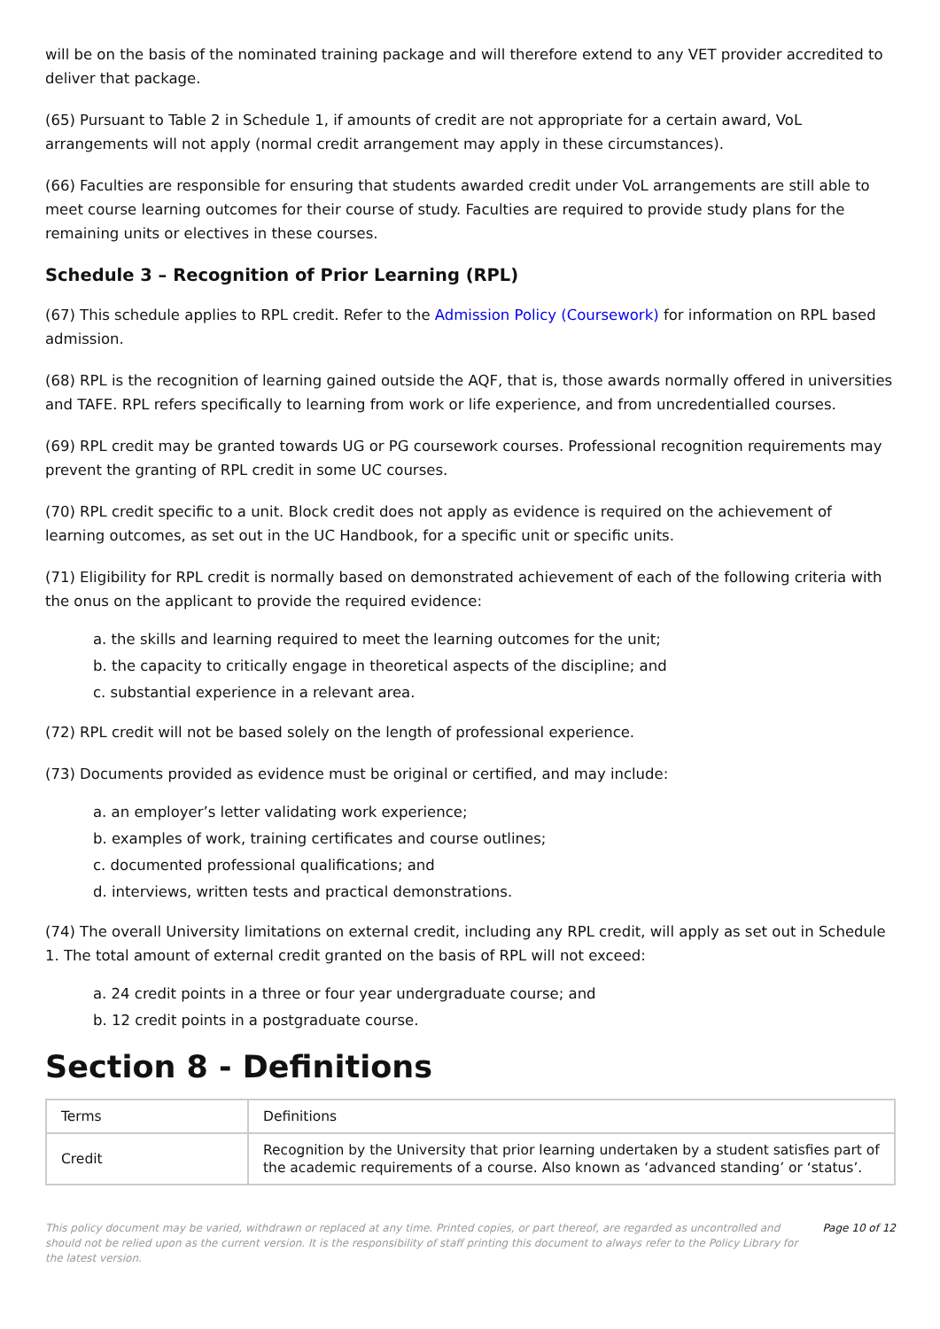will be on the basis of the nominated training package and will therefore extend to any VET provider accredited to deliver that package.
(65) Pursuant to Table 2 in Schedule 1, if amounts of credit are not appropriate for a certain award, VoL arrangements will not apply (normal credit arrangement may apply in these circumstances).
(66) Faculties are responsible for ensuring that students awarded credit under VoL arrangements are still able to meet course learning outcomes for their course of study. Faculties are required to provide study plans for the remaining units or electives in these courses.
Schedule 3 – Recognition of Prior Learning (RPL)
(67) This schedule applies to RPL credit. Refer to the Admission Policy (Coursework) for information on RPL based admission.
(68) RPL is the recognition of learning gained outside the AQF, that is, those awards normally offered in universities and TAFE. RPL refers specifically to learning from work or life experience, and from uncredentialled courses.
(69) RPL credit may be granted towards UG or PG coursework courses. Professional recognition requirements may prevent the granting of RPL credit in some UC courses.
(70) RPL credit specific to a unit. Block credit does not apply as evidence is required on the achievement of learning outcomes, as set out in the UC Handbook, for a specific unit or specific units.
(71) Eligibility for RPL credit is normally based on demonstrated achievement of each of the following criteria with the onus on the applicant to provide the required evidence:
a. the skills and learning required to meet the learning outcomes for the unit;
b. the capacity to critically engage in theoretical aspects of the discipline; and
c. substantial experience in a relevant area.
(72) RPL credit will not be based solely on the length of professional experience.
(73) Documents provided as evidence must be original or certified, and may include:
a. an employer’s letter validating work experience;
b. examples of work, training certificates and course outlines;
c. documented professional qualifications; and
d. interviews, written tests and practical demonstrations.
(74) The overall University limitations on external credit, including any RPL credit, will apply as set out in Schedule 1. The total amount of external credit granted on the basis of RPL will not exceed:
a. 24 credit points in a three or four year undergraduate course; and
b. 12 credit points in a postgraduate course.
Section 8 - Definitions
| Terms | Definitions |
| Credit | Recognition by the University that prior learning undertaken by a student satisfies part of the academic requirements of a course. Also known as ‘advanced standing’ or ‘status’. |
This policy document may be varied, withdrawn or replaced at any time. Printed copies, or part thereof, are regarded as uncontrolled and should not be relied upon as the current version. It is the responsibility of staff printing this document to always refer to the Policy Library for the latest version. Page 10 of 12